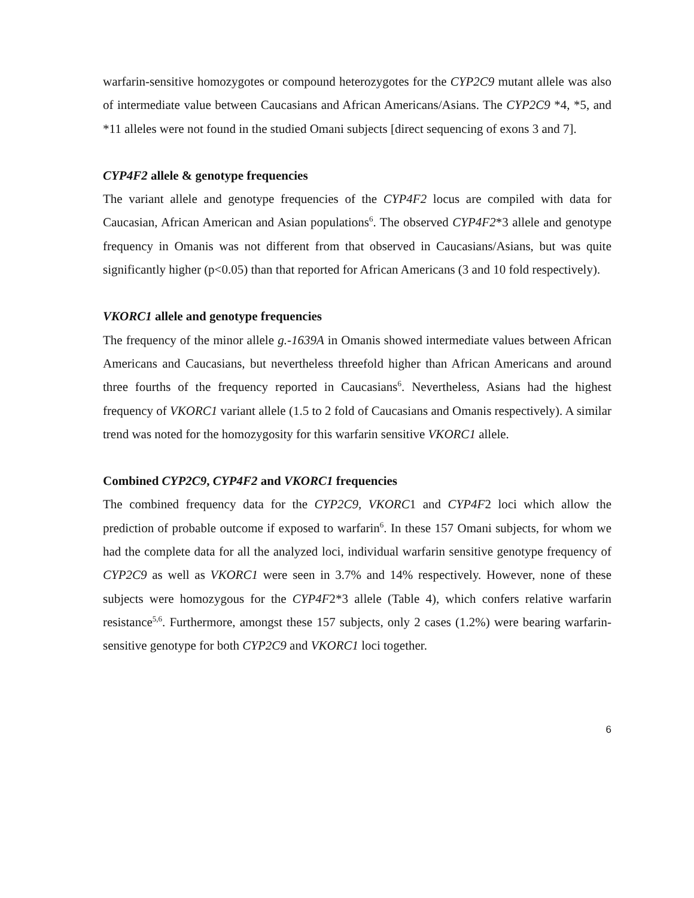warfarin-sensitive homozygotes or compound heterozygotes for the CYP2C9 mutant allele was also of intermediate value between Caucasians and African Americans/Asians. The CYP2C9 *4, *5, and *11 alleles were not found in the studied Omani subjects [direct sequencing of exons 3 and 7].
CYP4F2 allele & genotype frequencies
The variant allele and genotype frequencies of the CYP4F2 locus are compiled with data for Caucasian, African American and Asian populations<sup>6</sup>. The observed CYP4F2*3 allele and genotype frequency in Omanis was not different from that observed in Caucasians/Asians, but was quite significantly higher (p<0.05) than that reported for African Americans (3 and 10 fold respectively).
VKORC1 allele and genotype frequencies
The frequency of the minor allele g.-1639A in Omanis showed intermediate values between African Americans and Caucasians, but nevertheless threefold higher than African Americans and around three fourths of the frequency reported in Caucasians<sup>6</sup>. Nevertheless, Asians had the highest frequency of VKORC1 variant allele (1.5 to 2 fold of Caucasians and Omanis respectively). A similar trend was noted for the homozygosity for this warfarin sensitive VKORC1 allele.
Combined CYP2C9, CYP4F2 and VKORC1 frequencies
The combined frequency data for the CYP2C9, VKORC1 and CYP4F2 loci which allow the prediction of probable outcome if exposed to warfarin<sup>6</sup>. In these 157 Omani subjects, for whom we had the complete data for all the analyzed loci, individual warfarin sensitive genotype frequency of CYP2C9 as well as VKORC1 were seen in 3.7% and 14% respectively. However, none of these subjects were homozygous for the CYP4F2*3 allele (Table 4), which confers relative warfarin resistance<sup>5,6</sup>. Furthermore, amongst these 157 subjects, only 2 cases (1.2%) were bearing warfarin-sensitive genotype for both CYP2C9 and VKORC1 loci together.
6